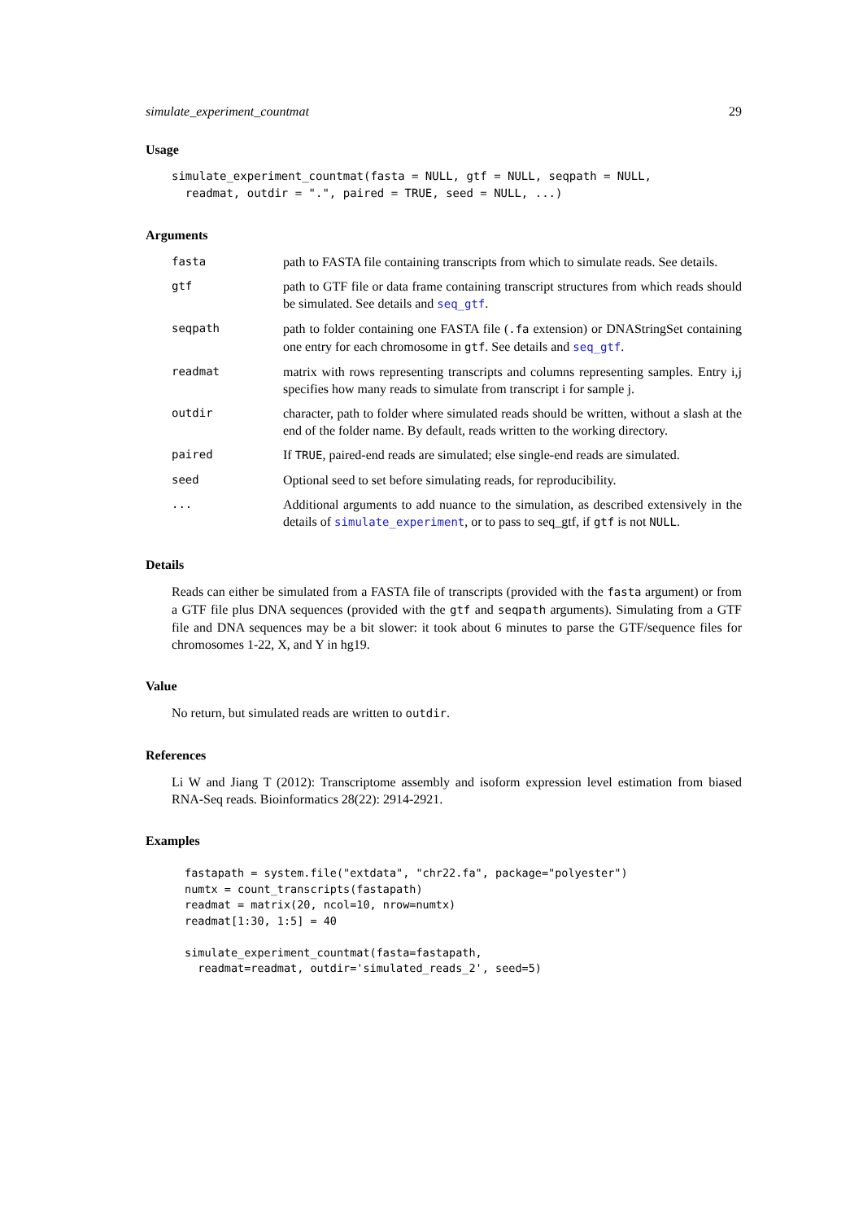simulate_experiment_countmat 29
Usage
simulate_experiment_countmat(fasta = NULL, gtf = NULL, seqpath = NULL,
  readmat, outdir = ".", paired = TRUE, seed = NULL, ...)
Arguments
| fasta | path to FASTA file containing transcripts from which to simulate reads. See details. |
| gtf | path to GTF file or data frame containing transcript structures from which reads should be simulated. See details and seq_gtf . |
| seqpath | path to folder containing one FASTA file ( .fa extension) or DNAStringSet containing one entry for each chromosome in gtf . See details and seq_gtf . |
| readmat | matrix with rows representing transcripts and columns representing samples. Entry i,j specifies how many reads to simulate from transcript i for sample j. |
| outdir | character, path to folder where simulated reads should be written, without a slash at the end of the folder name. By default, reads written to the working directory. |
| paired | If TRUE , paired-end reads are simulated; else single-end reads are simulated. |
| seed | Optional seed to set before simulating reads, for reproducibility. |
| ... | Additional arguments to add nuance to the simulation, as described extensively in the details of simulate_experiment , or to pass to seq_gtf, if gtf is not NULL . |
Details
Reads can either be simulated from a FASTA file of transcripts (provided with the fasta argument) or from a GTF file plus DNA sequences (provided with the gtf and seqpath arguments). Simulating from a GTF file and DNA sequences may be a bit slower: it took about 6 minutes to parse the GTF/sequence files for chromosomes 1-22, X, and Y in hg19.
Value
No return, but simulated reads are written to outdir.
References
Li W and Jiang T (2012): Transcriptome assembly and isoform expression level estimation from biased RNA-Seq reads. Bioinformatics 28(22): 2914-2921.
Examples
fastapath = system.file("extdata", "chr22.fa", package="polyester")
numtx = count_transcripts(fastapath)
readmat = matrix(20, ncol=10, nrow=numtx)
readmat[1:30, 1:5] = 40

simulate_experiment_countmat(fasta=fastapath,
  readmat=readmat, outdir='simulated_reads_2', seed=5)